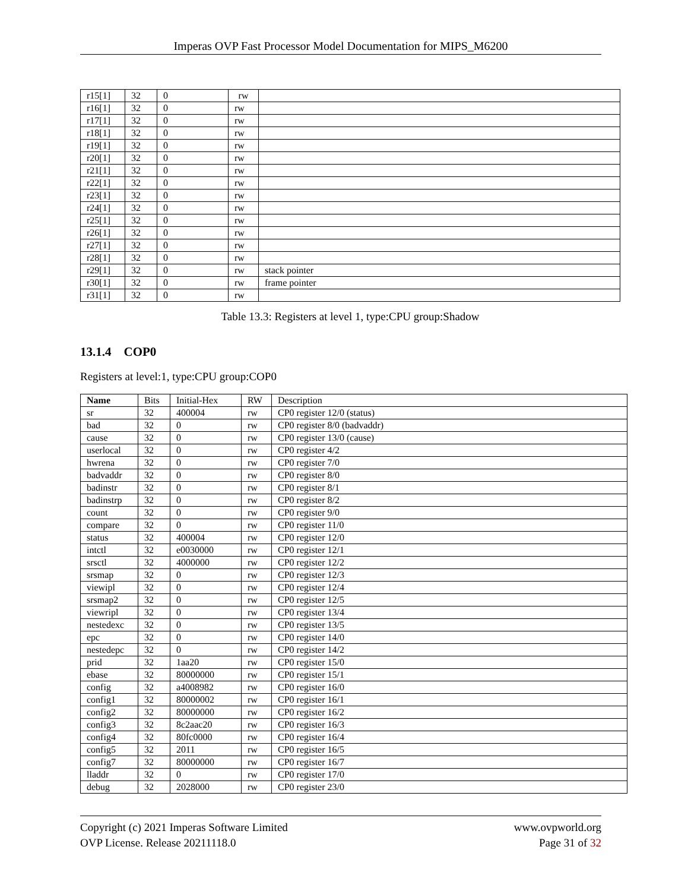Imperas OVP Fast Processor Model Documentation for MIPS_M6200
| r15[1] | 32 | 0 | rw | |
| r16[1] | 32 | 0 | rw | |
| r17[1] | 32 | 0 | rw | |
| r18[1] | 32 | 0 | rw | |
| r19[1] | 32 | 0 | rw | |
| r20[1] | 32 | 0 | rw | |
| r21[1] | 32 | 0 | rw | |
| r22[1] | 32 | 0 | rw | |
| r23[1] | 32 | 0 | rw | |
| r24[1] | 32 | 0 | rw | |
| r25[1] | 32 | 0 | rw | |
| r26[1] | 32 | 0 | rw | |
| r27[1] | 32 | 0 | rw | |
| r28[1] | 32 | 0 | rw | |
| r29[1] | 32 | 0 | rw | stack pointer |
| r30[1] | 32 | 0 | rw | frame pointer |
| r31[1] | 32 | 0 | rw | |
Table 13.3: Registers at level 1, type:CPU group:Shadow
13.1.4 COP0
Registers at level:1, type:CPU group:COP0
| Name | Bits | Initial-Hex | RW | Description |
| --- | --- | --- | --- | --- |
| sr | 32 | 400004 | rw | CP0 register 12/0 (status) |
| bad | 32 | 0 | rw | CP0 register 8/0 (badvaddr) |
| cause | 32 | 0 | rw | CP0 register 13/0 (cause) |
| userlocal | 32 | 0 | rw | CP0 register 4/2 |
| hwrena | 32 | 0 | rw | CP0 register 7/0 |
| badvaddr | 32 | 0 | rw | CP0 register 8/0 |
| badinstr | 32 | 0 | rw | CP0 register 8/1 |
| badinstrp | 32 | 0 | rw | CP0 register 8/2 |
| count | 32 | 0 | rw | CP0 register 9/0 |
| compare | 32 | 0 | rw | CP0 register 11/0 |
| status | 32 | 400004 | rw | CP0 register 12/0 |
| intctl | 32 | e0030000 | rw | CP0 register 12/1 |
| srsctl | 32 | 4000000 | rw | CP0 register 12/2 |
| srsmap | 32 | 0 | rw | CP0 register 12/3 |
| viewipl | 32 | 0 | rw | CP0 register 12/4 |
| srsmap2 | 32 | 0 | rw | CP0 register 12/5 |
| viewripl | 32 | 0 | rw | CP0 register 13/4 |
| nestedexc | 32 | 0 | rw | CP0 register 13/5 |
| epc | 32 | 0 | rw | CP0 register 14/0 |
| nestedepc | 32 | 0 | rw | CP0 register 14/2 |
| prid | 32 | 1aa20 | rw | CP0 register 15/0 |
| ebase | 32 | 80000000 | rw | CP0 register 15/1 |
| config | 32 | a4008982 | rw | CP0 register 16/0 |
| config1 | 32 | 80000002 | rw | CP0 register 16/1 |
| config2 | 32 | 80000000 | rw | CP0 register 16/2 |
| config3 | 32 | 8c2aac20 | rw | CP0 register 16/3 |
| config4 | 32 | 80fc0000 | rw | CP0 register 16/4 |
| config5 | 32 | 2011 | rw | CP0 register 16/5 |
| config7 | 32 | 80000000 | rw | CP0 register 16/7 |
| lladdr | 32 | 0 | rw | CP0 register 17/0 |
| debug | 32 | 2028000 | rw | CP0 register 23/0 |
Copyright (c) 2021 Imperas Software Limited
OVP License. Release 20211118.0
www.ovpworld.org
Page 31 of 32